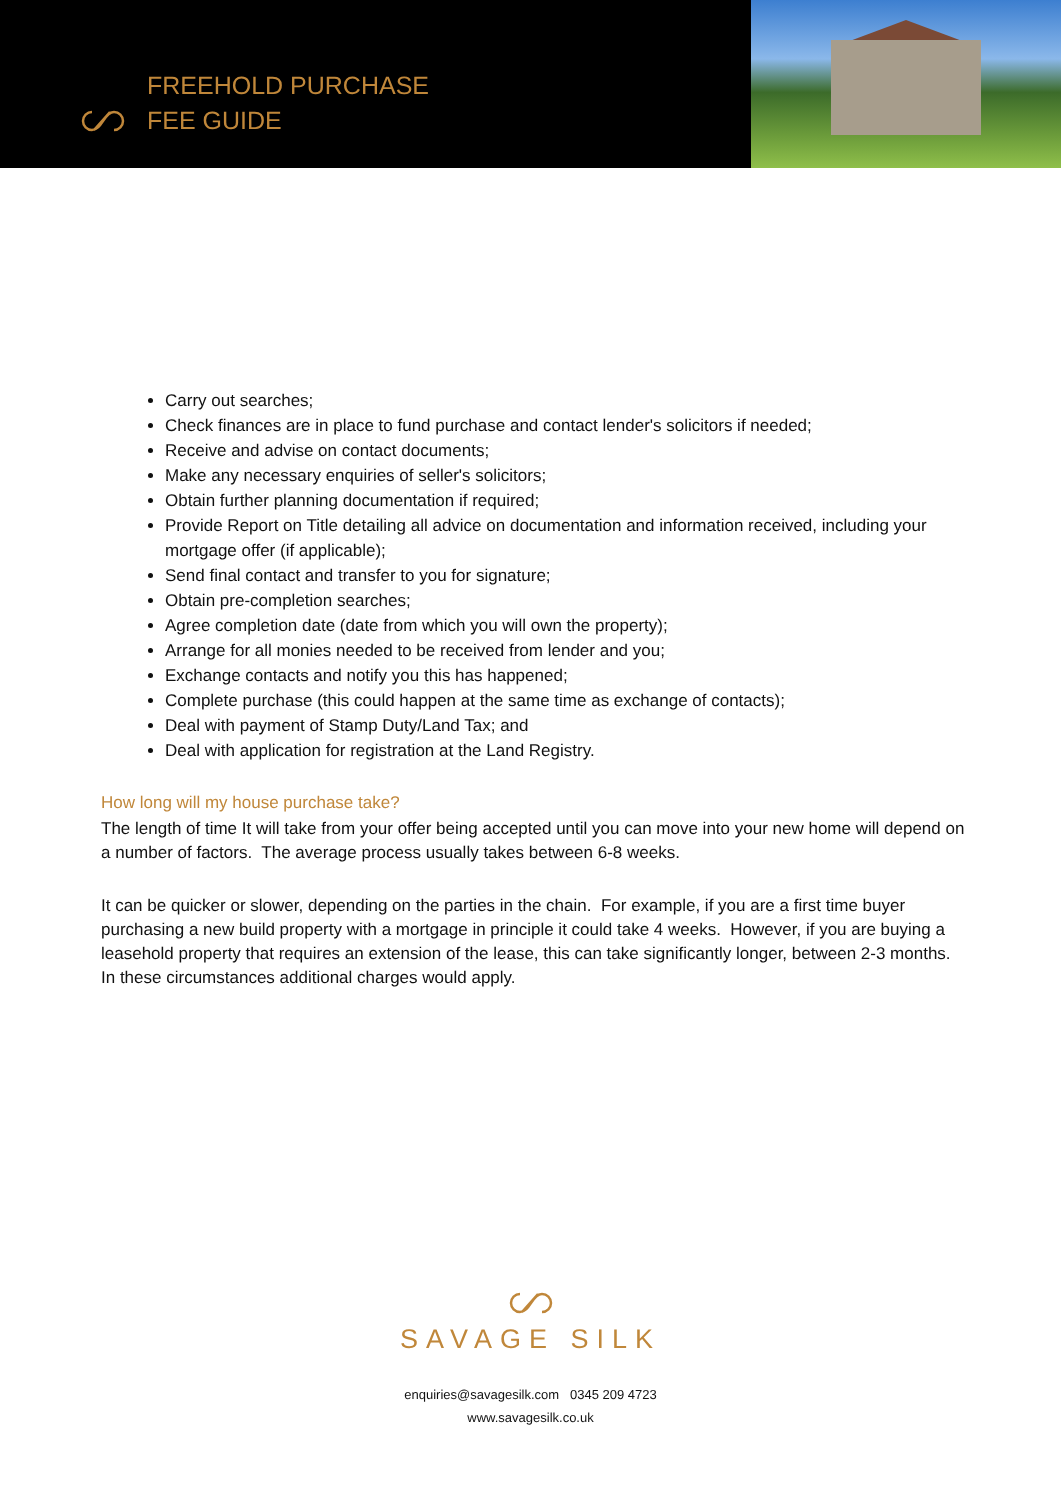FREEHOLD PURCHASE
FEE GUIDE
Carry out searches;
Check finances are in place to fund purchase and contact lender's solicitors if needed;
Receive and advise on contact documents;
Make any necessary enquiries of seller's solicitors;
Obtain further planning documentation if required;
Provide Report on Title detailing all advice on documentation and information received, including your mortgage offer (if applicable);
Send final contact and transfer to you for signature;
Obtain pre-completion searches;
Agree completion date (date from which you will own the property);
Arrange for all monies needed to be received from lender and you;
Exchange contacts and notify you this has happened;
Complete purchase (this could happen at the same time as exchange of contacts);
Deal with payment of Stamp Duty/Land Tax; and
Deal with application for registration at the Land Registry.
How long will my house purchase take?
The length of time It will take from your offer being accepted until you can move into your new home will depend on a number of factors. The average process usually takes between 6-8 weeks.
It can be quicker or slower, depending on the parties in the chain. For example, if you are a first time buyer purchasing a new build property with a mortgage in principle it could take 4 weeks. However, if you are buying a leasehold property that requires an extension of the lease, this can take significantly longer, between 2-3 months. In these circumstances additional charges would apply.
SAVAGE SILK
enquiries@savagesilk.com 0345 209 4723
www.savagesilk.co.uk